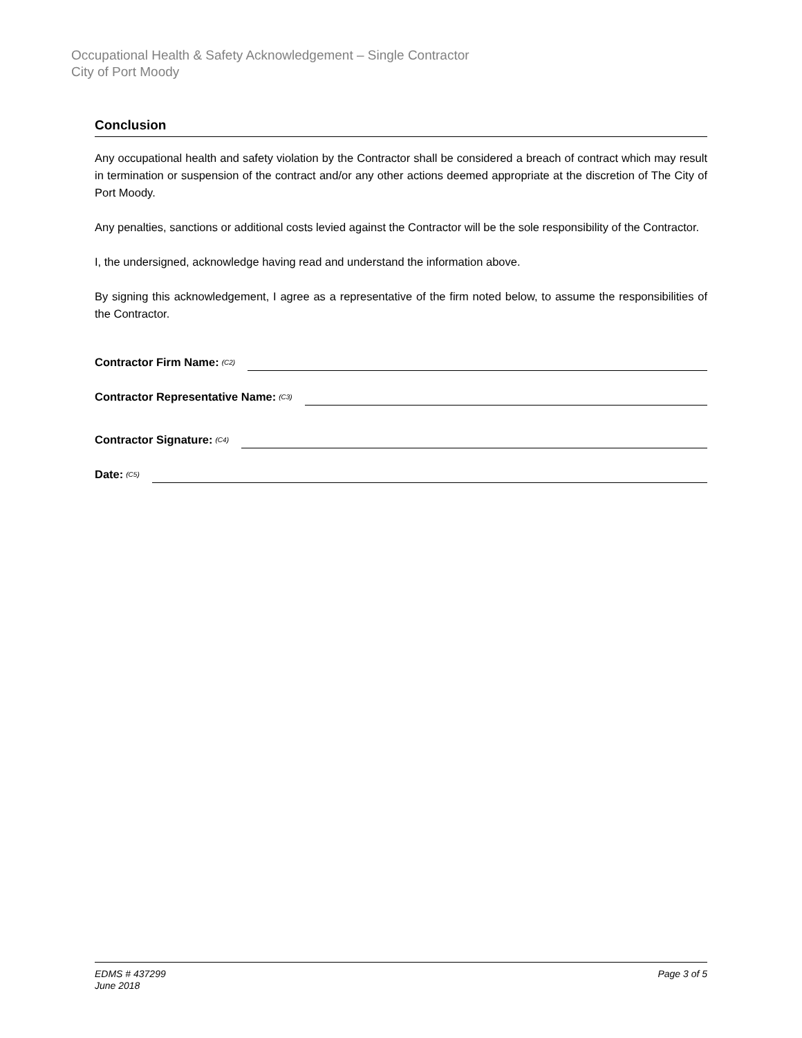Occupational Health & Safety Acknowledgement – Single Contractor
City of Port Moody
Conclusion
Any occupational health and safety violation by the Contractor shall be considered a breach of contract which may result in termination or suspension of the contract and/or any other actions deemed appropriate at the discretion of The City of Port Moody.
Any penalties, sanctions or additional costs levied against the Contractor will be the sole responsibility of the Contractor.
I, the undersigned, acknowledge having read and understand the information above.
By signing this acknowledgement, I agree as a representative of the firm noted below, to assume the responsibilities of the Contractor.
Contractor Firm Name: (C2)
Contractor Representative Name: (C3)
Contractor Signature: (C4)
Date: (C5)
EDMS # 437299
June 2018
Page 3 of 5